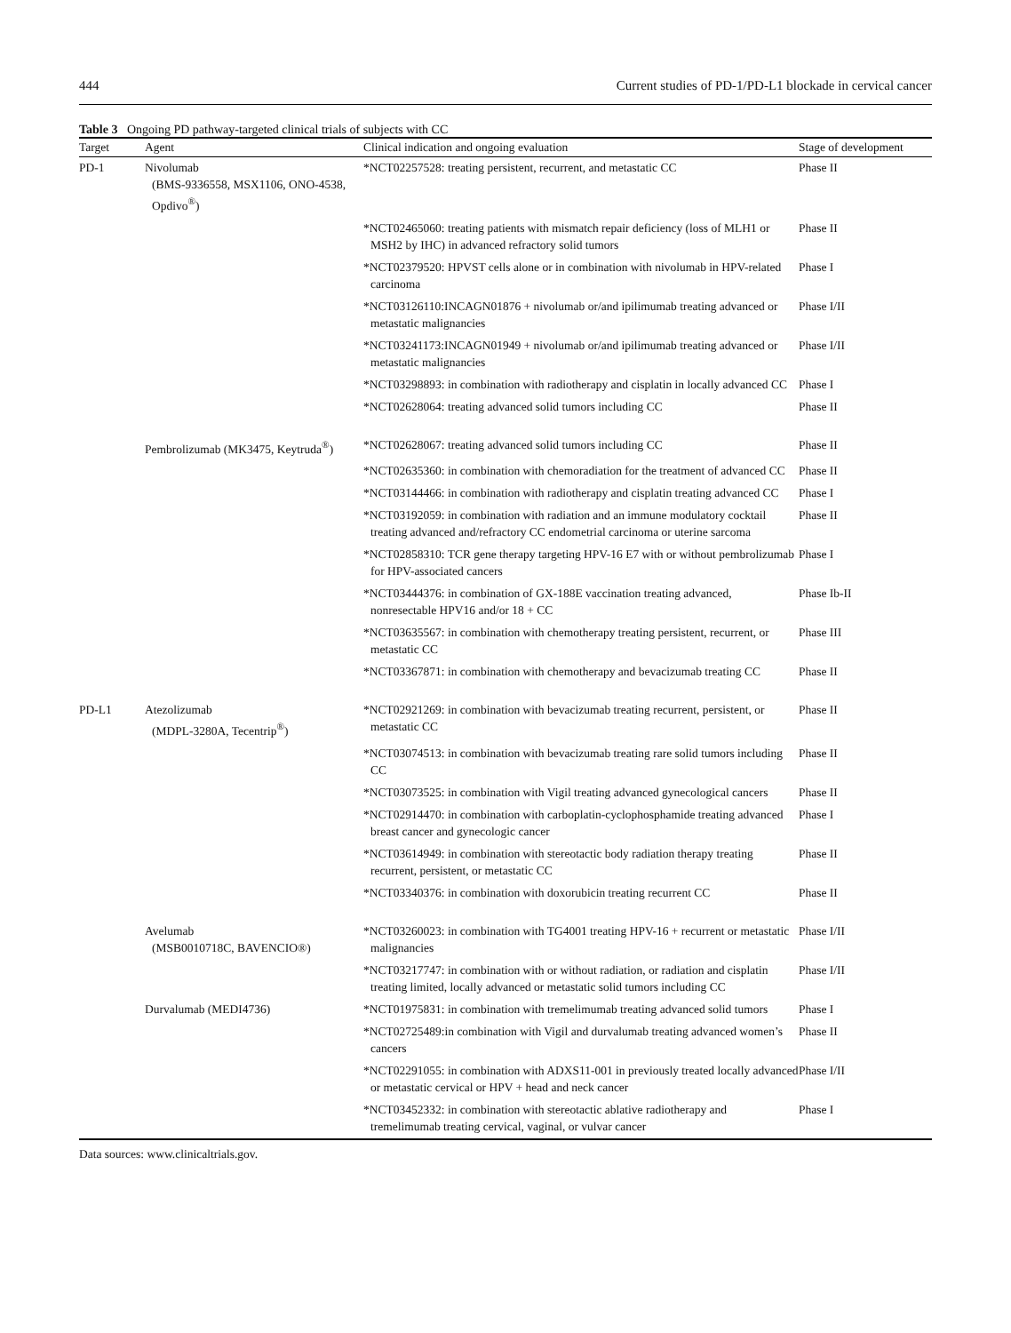444 Current studies of PD-1/PD-L1 blockade in cervical cancer
Table 3 Ongoing PD pathway-targeted clinical trials of subjects with CC
| Target | Agent | Clinical indication and ongoing evaluation | Stage of development |
| --- | --- | --- | --- |
| PD-1 | Nivolumab (BMS-9336558, MSX1106, ONO-4538, Opdivo<sup>®</sup>) | *NCT02257528: treating persistent, recurrent, and metastatic CC | Phase II |
| | | *NCT02465060: treating patients with mismatch repair deficiency (loss of MLH1 or MSH2 by IHC) in advanced refractory solid tumors | Phase II |
| | | *NCT02379520: HPVST cells alone or in combination with nivolumab in HPV-related carcinoma | Phase I |
| | | *NCT03126110:INCAGN01876 + nivolumab or/and ipilimumab treating advanced or metastatic malignancies | Phase I/II |
| | | *NCT03241173:INCAGN01949 + nivolumab or/and ipilimumab treating advanced or metastatic malignancies | Phase I/II |
| | | *NCT03298893: in combination with radiotherapy and cisplatin in locally advanced CC | Phase I |
| | | *NCT02628064: treating advanced solid tumors including CC | Phase II |
| | Pembrolizumab (MK3475, Keytruda<sup>®</sup>) | *NCT02628067: treating advanced solid tumors including CC | Phase II |
| | | *NCT02635360: in combination with chemoradiation for the treatment of advanced CC | Phase II |
| | | *NCT03144466: in combination with radiotherapy and cisplatin treating advanced CC | Phase I |
| | | *NCT03192059: in combination with radiation and an immune modulatory cocktail treating advanced and/refractory CC endometrial carcinoma or uterine sarcoma | Phase II |
| | | *NCT02858310: TCR gene therapy targeting HPV-16 E7 with or without pembrolizumab for HPV-associated cancers | Phase I |
| | | *NCT03444376: in combination of GX-188E vaccination treating advanced, nonresectable HPV16 and/or 18 + CC | Phase Ib-II |
| | | *NCT03635567: in combination with chemotherapy treating persistent, recurrent, or metastatic CC | Phase III |
| | | *NCT03367871: in combination with chemotherapy and bevacizumab treating CC | Phase II |
| PD-L1 | Atezolizumab (MDPL-3280A, Tecentrip<sup>®</sup>) | *NCT02921269: in combination with bevacizumab treating recurrent, persistent, or metastatic CC | Phase II |
| | | *NCT03074513: in combination with bevacizumab treating rare solid tumors including CC | Phase II |
| | | *NCT03073525: in combination with Vigil treating advanced gynecological cancers | Phase II |
| | | *NCT02914470: in combination with carboplatin-cyclophosphamide treating advanced breast cancer and gynecologic cancer | Phase I |
| | | *NCT03614949: in combination with stereotactic body radiation therapy treating recurrent, persistent, or metastatic CC | Phase II |
| | | *NCT03340376: in combination with doxorubicin treating recurrent CC | Phase II |
| | Avelumab (MSB0010718C, BAVENCIO®) | *NCT03260023: in combination with TG4001 treating HPV-16 + recurrent or metastatic malignancies | Phase I/II |
| | | *NCT03217747: in combination with or without radiation, or radiation and cisplatin treating limited, locally advanced or metastatic solid tumors including CC | Phase I/II |
| | Durvalumab (MEDI4736) | *NCT01975831: in combination with tremelimumab treating advanced solid tumors | Phase I |
| | | *NCT02725489:in combination with Vigil and durvalumab treating advanced women’s cancers | Phase II |
| | | *NCT02291055: in combination with ADXS11-001 in previously treated locally advanced or metastatic cervical or HPV + head and neck cancer | Phase I/II |
| | | *NCT03452332: in combination with stereotactic ablative radiotherapy and tremelimumab treating cervical, vaginal, or vulvar cancer | Phase I |
Data sources: www.clinicaltrials.gov.